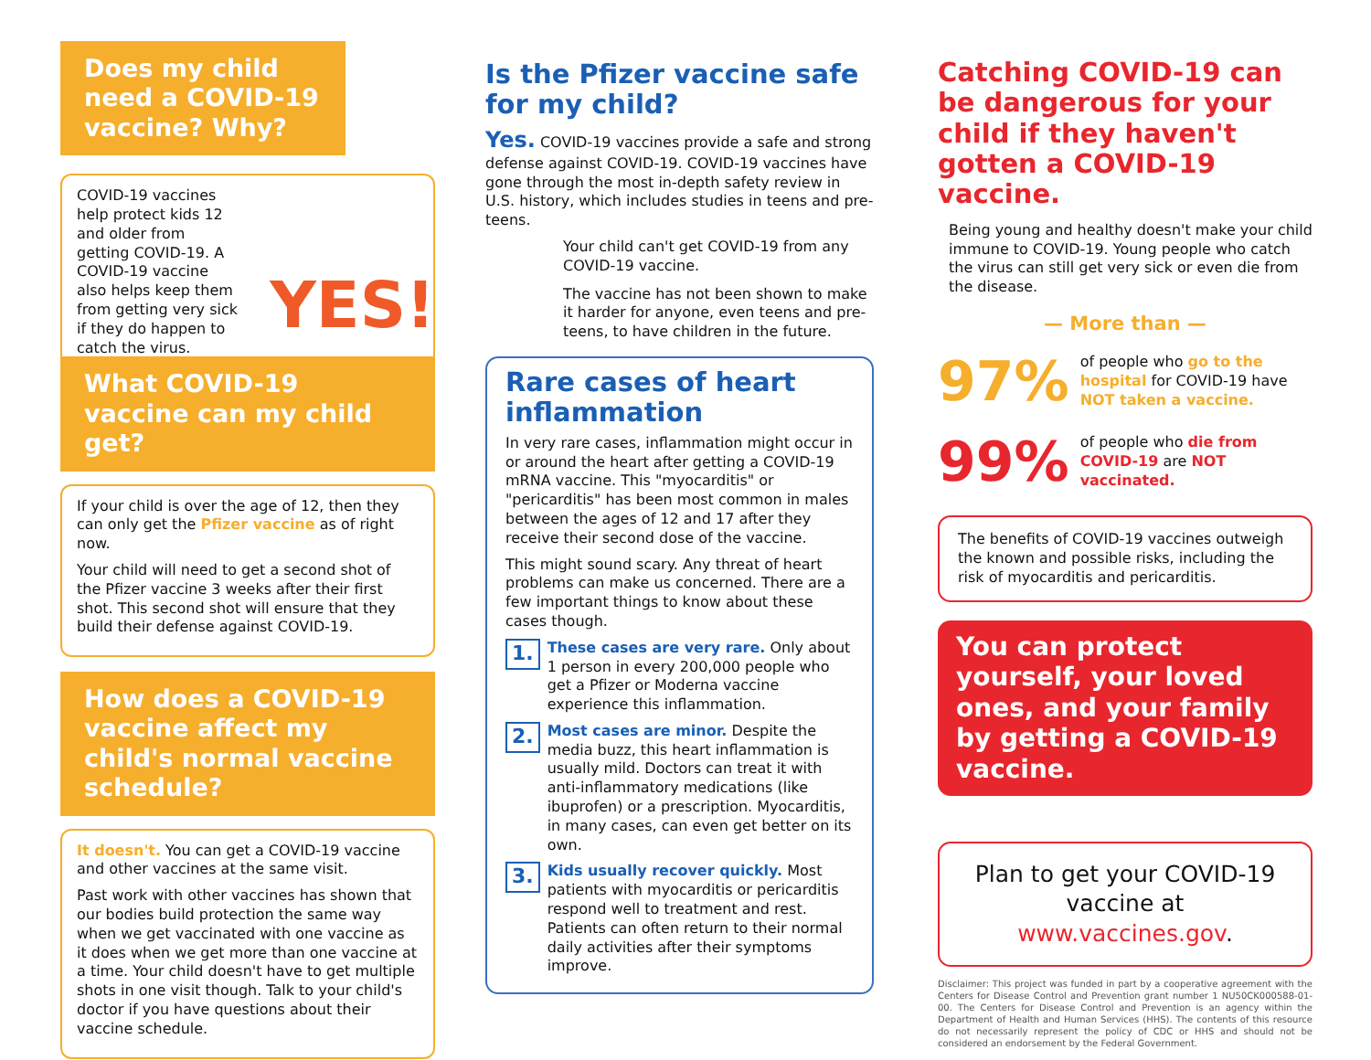Does my child need a COVID-19 vaccine? Why?
COVID-19 vaccines help protect kids 12 and older from getting COVID-19. A COVID-19 vaccine also helps keep them from getting very sick if they do happen to catch the virus.
YES!
What COVID-19 vaccine can my child get?
If your child is over the age of 12, then they can only get the Pfizer vaccine as of right now.
Your child will need to get a second shot of the Pfizer vaccine 3 weeks after their first shot. This second shot will ensure that they build their defense against COVID-19.
How does a COVID-19 vaccine affect my child's normal vaccine schedule?
It doesn't. You can get a COVID-19 vaccine and other vaccines at the same visit.
Past work with other vaccines has shown that our bodies build protection the same way when we get vaccinated with one vaccine as it does when we get more than one vaccine at a time. Your child doesn't have to get multiple shots in one visit though. Talk to your child's doctor if you have questions about their vaccine schedule.
Is the Pfizer vaccine safe for my child?
Yes. COVID-19 vaccines provide a safe and strong defense against COVID-19. COVID-19 vaccines have gone through the most in-depth safety review in U.S. history, which includes studies in teens and pre-teens.
Your child can't get COVID-19 from any COVID-19 vaccine.
The vaccine has not been shown to make it harder for anyone, even teens and pre-teens, to have children in the future.
Rare cases of heart inflammation
In very rare cases, inflammation might occur in or around the heart after getting a COVID-19 mRNA vaccine. This "myocarditis" or "pericarditis" has been most common in males between the ages of 12 and 17 after they receive their second dose of the vaccine.
This might sound scary. Any threat of heart problems can make us concerned. There are a few important things to know about these cases though.
1.
These cases are very rare. Only about 1 person in every 200,000 people who get a Pfizer or Moderna vaccine experience this inflammation.
2.
Most cases are minor. Despite the media buzz, this heart inflammation is usually mild. Doctors can treat it with anti-inflammatory medications (like ibuprofen) or a prescription. Myocarditis, in many cases, can even get better on its own.
3.
Kids usually recover quickly. Most patients with myocarditis or pericarditis respond well to treatment and rest. Patients can often return to their normal daily activities after their symptoms improve.
Catching COVID-19 can be dangerous for your child if they haven't gotten a COVID-19 vaccine.
Being young and healthy doesn't make your child immune to COVID-19. Young people who catch the virus can still get very sick or even die from the disease.
— More than —
97% of people who go to the hospital for COVID-19 have NOT taken a vaccine.
99% of people who die from COVID-19 are NOT vaccinated.
The benefits of COVID-19 vaccines outweigh the known and possible risks, including the risk of myocarditis and pericarditis.
You can protect yourself, your loved ones, and your family by getting a COVID-19 vaccine.
Plan to get your COVID-19 vaccine at www.vaccines.gov.
Disclaimer: This project was funded in part by a cooperative agreement with the Centers for Disease Control and Prevention grant number 1 NU50CK000588-01-00. The Centers for Disease Control and Prevention is an agency within the Department of Health and Human Services (HHS). The contents of this resource do not necessarily represent the policy of CDC or HHS and should not be considered an endorsement by the Federal Government.